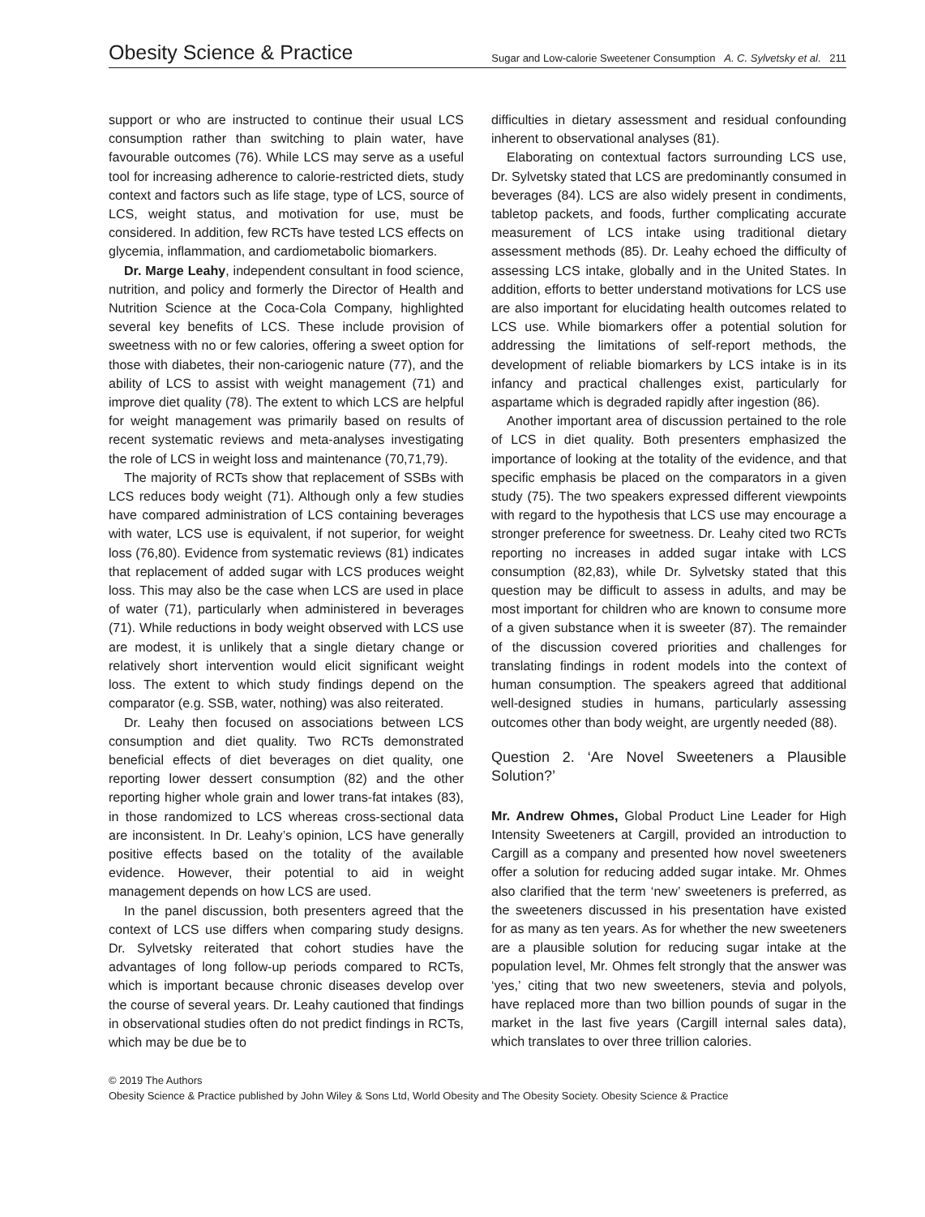Obesity Science & Practice Sugar and Low-calorie Sweetener Consumption A. C. Sylvetsky et al. 211
support or who are instructed to continue their usual LCS consumption rather than switching to plain water, have favourable outcomes (76). While LCS may serve as a useful tool for increasing adherence to calorie-restricted diets, study context and factors such as life stage, type of LCS, source of LCS, weight status, and motivation for use, must be considered. In addition, few RCTs have tested LCS effects on glycemia, inflammation, and cardiometabolic biomarkers.
Dr. Marge Leahy, independent consultant in food science, nutrition, and policy and formerly the Director of Health and Nutrition Science at the Coca-Cola Company, highlighted several key benefits of LCS. These include provision of sweetness with no or few calories, offering a sweet option for those with diabetes, their non-cariogenic nature (77), and the ability of LCS to assist with weight management (71) and improve diet quality (78). The extent to which LCS are helpful for weight management was primarily based on results of recent systematic reviews and meta-analyses investigating the role of LCS in weight loss and maintenance (70,71,79).
The majority of RCTs show that replacement of SSBs with LCS reduces body weight (71). Although only a few studies have compared administration of LCS containing beverages with water, LCS use is equivalent, if not superior, for weight loss (76,80). Evidence from systematic reviews (81) indicates that replacement of added sugar with LCS produces weight loss. This may also be the case when LCS are used in place of water (71), particularly when administered in beverages (71). While reductions in body weight observed with LCS use are modest, it is unlikely that a single dietary change or relatively short intervention would elicit significant weight loss. The extent to which study findings depend on the comparator (e.g. SSB, water, nothing) was also reiterated.
Dr. Leahy then focused on associations between LCS consumption and diet quality. Two RCTs demonstrated beneficial effects of diet beverages on diet quality, one reporting lower dessert consumption (82) and the other reporting higher whole grain and lower trans-fat intakes (83), in those randomized to LCS whereas cross-sectional data are inconsistent. In Dr. Leahy’s opinion, LCS have generally positive effects based on the totality of the available evidence. However, their potential to aid in weight management depends on how LCS are used.
In the panel discussion, both presenters agreed that the context of LCS use differs when comparing study designs. Dr. Sylvetsky reiterated that cohort studies have the advantages of long follow-up periods compared to RCTs, which is important because chronic diseases develop over the course of several years. Dr. Leahy cautioned that findings in observational studies often do not predict findings in RCTs, which may be due be to
difficulties in dietary assessment and residual confounding inherent to observational analyses (81).
Elaborating on contextual factors surrounding LCS use, Dr. Sylvetsky stated that LCS are predominantly consumed in beverages (84). LCS are also widely present in condiments, tabletop packets, and foods, further complicating accurate measurement of LCS intake using traditional dietary assessment methods (85). Dr. Leahy echoed the difficulty of assessing LCS intake, globally and in the United States. In addition, efforts to better understand motivations for LCS use are also important for elucidating health outcomes related to LCS use. While biomarkers offer a potential solution for addressing the limitations of self-report methods, the development of reliable biomarkers by LCS intake is in its infancy and practical challenges exist, particularly for aspartame which is degraded rapidly after ingestion (86).
Another important area of discussion pertained to the role of LCS in diet quality. Both presenters emphasized the importance of looking at the totality of the evidence, and that specific emphasis be placed on the comparators in a given study (75). The two speakers expressed different viewpoints with regard to the hypothesis that LCS use may encourage a stronger preference for sweetness. Dr. Leahy cited two RCTs reporting no increases in added sugar intake with LCS consumption (82,83), while Dr. Sylvetsky stated that this question may be difficult to assess in adults, and may be most important for children who are known to consume more of a given substance when it is sweeter (87). The remainder of the discussion covered priorities and challenges for translating findings in rodent models into the context of human consumption. The speakers agreed that additional well-designed studies in humans, particularly assessing outcomes other than body weight, are urgently needed (88).
Question 2. ‘Are Novel Sweeteners a Plausible Solution?’
Mr. Andrew Ohmes, Global Product Line Leader for High Intensity Sweeteners at Cargill, provided an introduction to Cargill as a company and presented how novel sweeteners offer a solution for reducing added sugar intake. Mr. Ohmes also clarified that the term ‘new’ sweeteners is preferred, as the sweeteners discussed in his presentation have existed for as many as ten years. As for whether the new sweeteners are a plausible solution for reducing sugar intake at the population level, Mr. Ohmes felt strongly that the answer was ‘yes,’ citing that two new sweeteners, stevia and polyols, have replaced more than two billion pounds of sugar in the market in the last five years (Cargill internal sales data), which translates to over three trillion calories.
© 2019 The Authors
Obesity Science & Practice published by John Wiley & Sons Ltd, World Obesity and The Obesity Society. Obesity Science & Practice